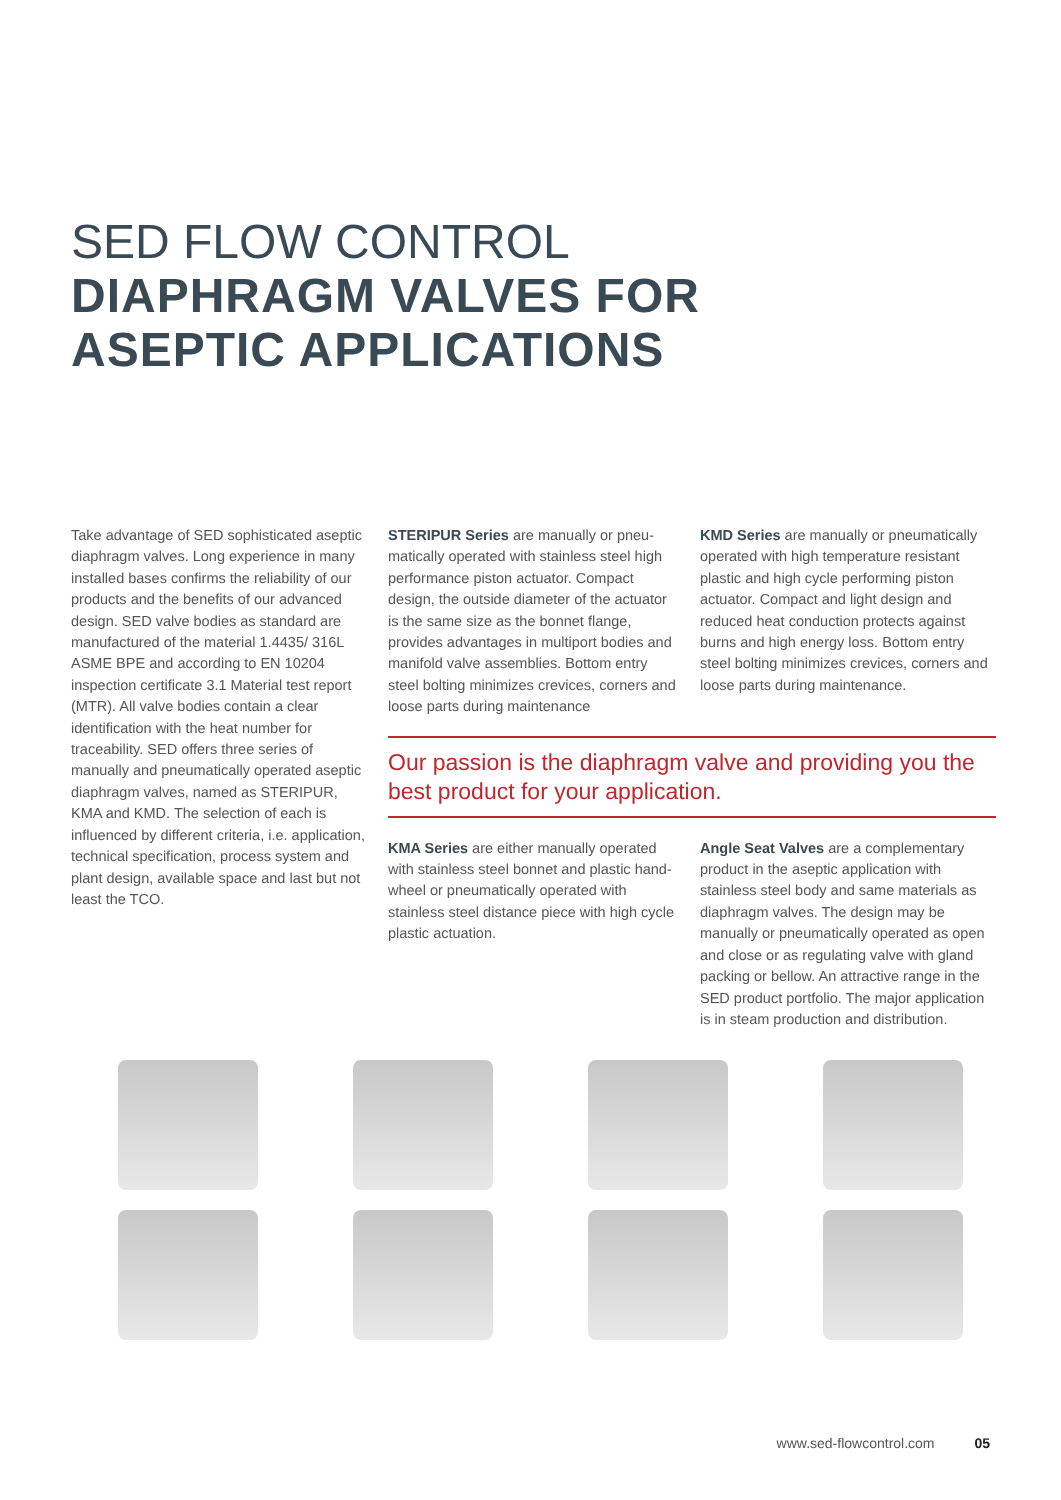SED FLOW CONTROL
DIAPHRAGM VALVES FOR
ASEPTIC APPLICATIONS
Take advantage of SED sophisticated aseptic diaphragm valves. Long experience in many installed bases confirms the reliability of our products and the benefits of our advanced design. SED valve bodies as standard are manufactured of the material 1.4435/ 316L ASME BPE and according to EN 10204 inspection certificate 3.1 Material test report (MTR). All valve bodies contain a clear identification with the heat number for traceability. SED offers three series of manually and pneumatically operated aseptic diaphragm valves, named as STERIPUR, KMA and KMD. The selection of each is influenced by different criteria, i.e. application, technical specification, process system and plant design, available space and last but not least the TCO.
STERIPUR Series are manually or pneu-matically operated with stainless steel high performance piston actuator. Compact design, the outside diameter of the actuator is the same size as the bonnet flange, provides advantages in multiport bodies and manifold valve assemblies. Bottom entry steel bolting minimizes crevices, corners and loose parts during maintenance
KMD Series are manually or pneumatically operated with high temperature resistant plastic and high cycle performing piston actuator. Compact and light design and reduced heat conduction protects against burns and high energy loss. Bottom entry steel bolting minimizes crevices, corners and loose parts during maintenance.
Our passion is the diaphragm valve and providing you the best product for your application.
KMA Series are either manually operated with stainless steel bonnet and plastic hand-wheel or pneumatically operated with stainless steel distance piece with high cycle plastic actuation.
Angle Seat Valves are a complementary product in the aseptic application with stainless steel body and same materials as diaphragm valves. The design may be manually or pneumatically operated as open and close or as regulating valve with gland packing or bellow. An attractive range in the SED product portfolio. The major application is in steam production and distribution.
www.sed-flowcontrol.com 05